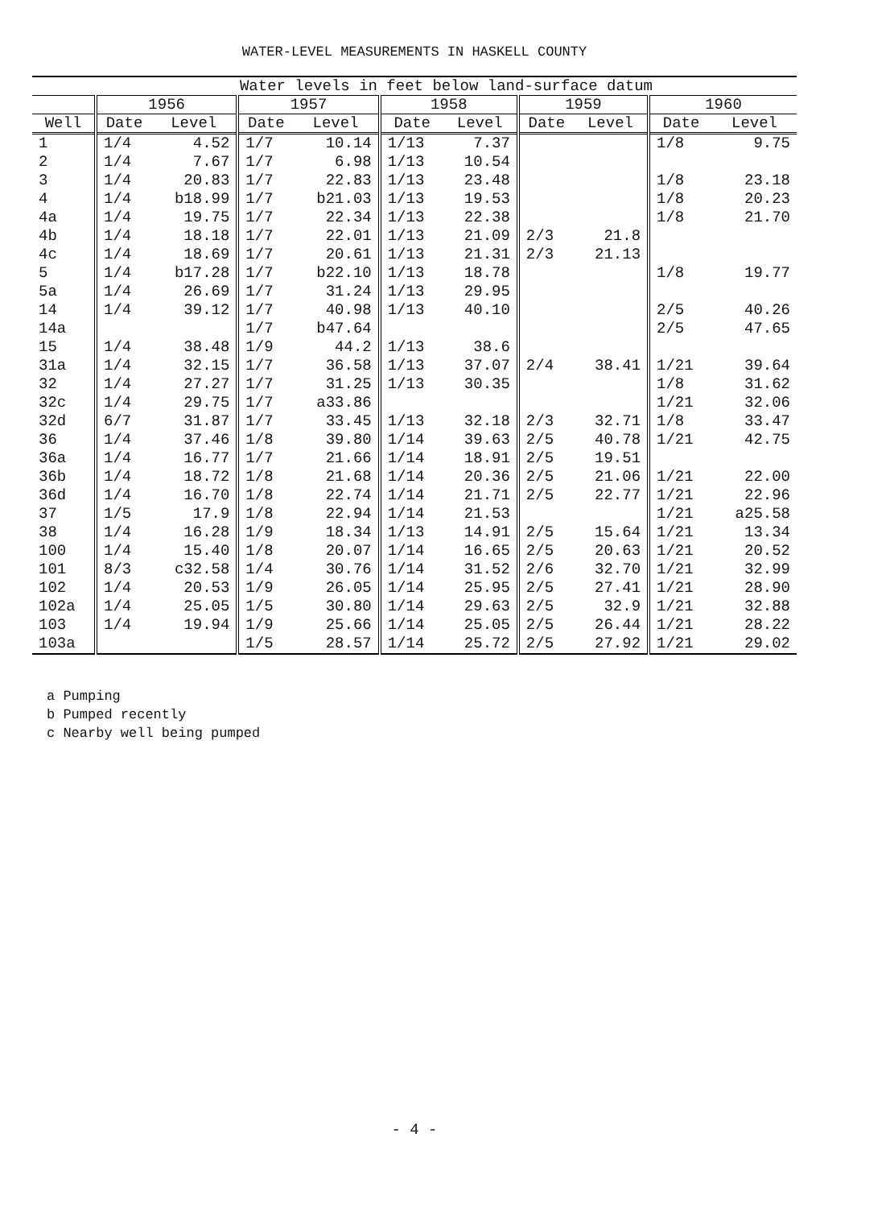WATER-LEVEL MEASUREMENTS IN HASKELL COUNTY
| | Water levels in feet below land-surface datum | | | | | | | | | |
| --- | --- | --- | --- | --- | --- | --- | --- | --- | --- | --- |
| | 1956 | | 1957 | | 1958 | | 1959 | | 1960 | |
| Well | Date | Level | Date | Level | Date | Level | Date | Level | Date | Level |
| 1 | 1/4 | 4.52 | 1/7 | 10.14 | 1/13 | 7.37 | | | 1/8 | 9.75 |
| 2 | 1/4 | 7.67 | 1/7 | 6.98 | 1/13 | 10.54 | | | | |
| 3 | 1/4 | 20.83 | 1/7 | 22.83 | 1/13 | 23.48 | | | 1/8 | 23.18 |
| 4 | 1/4 | b18.99 | 1/7 | b21.03 | 1/13 | 19.53 | | | 1/8 | 20.23 |
| 4a | 1/4 | 19.75 | 1/7 | 22.34 | 1/13 | 22.38 | | | 1/8 | 21.70 |
| 4b | 1/4 | 18.18 | 1/7 | 22.01 | 1/13 | 21.09 | 2/3 | 21.8 | | |
| 4c | 1/4 | 18.69 | 1/7 | 20.61 | 1/13 | 21.31 | 2/3 | 21.13 | | |
| 5 | 1/4 | b17.28 | 1/7 | b22.10 | 1/13 | 18.78 | | | 1/8 | 19.77 |
| 5a | 1/4 | 26.69 | 1/7 | 31.24 | 1/13 | 29.95 | | | | |
| 14 | 1/4 | 39.12 | 1/7 | 40.98 | 1/13 | 40.10 | | | 2/5 | 40.26 |
| 14a | | | 1/7 | b47.64 | | | | | 2/5 | 47.65 |
| 15 | 1/4 | 38.48 | 1/9 | 44.2 | 1/13 | 38.6 | | | | |
| 31a | 1/4 | 32.15 | 1/7 | 36.58 | 1/13 | 37.07 | 2/4 | 38.41 | 1/21 | 39.64 |
| 32 | 1/4 | 27.27 | 1/7 | 31.25 | 1/13 | 30.35 | | | 1/8 | 31.62 |
| 32c | 1/4 | 29.75 | 1/7 | a33.86 | | | | | 1/21 | 32.06 |
| 32d | 6/7 | 31.87 | 1/7 | 33.45 | 1/13 | 32.18 | 2/3 | 32.71 | 1/8 | 33.47 |
| 36 | 1/4 | 37.46 | 1/8 | 39.80 | 1/14 | 39.63 | 2/5 | 40.78 | 1/21 | 42.75 |
| 36a | 1/4 | 16.77 | 1/7 | 21.66 | 1/14 | 18.91 | 2/5 | 19.51 | | |
| 36b | 1/4 | 18.72 | 1/8 | 21.68 | 1/14 | 20.36 | 2/5 | 21.06 | 1/21 | 22.00 |
| 36d | 1/4 | 16.70 | 1/8 | 22.74 | 1/14 | 21.71 | 2/5 | 22.77 | 1/21 | 22.96 |
| 37 | 1/5 | 17.9 | 1/8 | 22.94 | 1/14 | 21.53 | | | 1/21 | a25.58 |
| 38 | 1/4 | 16.28 | 1/9 | 18.34 | 1/13 | 14.91 | 2/5 | 15.64 | 1/21 | 13.34 |
| 100 | 1/4 | 15.40 | 1/8 | 20.07 | 1/14 | 16.65 | 2/5 | 20.63 | 1/21 | 20.52 |
| 101 | 8/3 | c32.58 | 1/4 | 30.76 | 1/14 | 31.52 | 2/6 | 32.70 | 1/21 | 32.99 |
| 102 | 1/4 | 20.53 | 1/9 | 26.05 | 1/14 | 25.95 | 2/5 | 27.41 | 1/21 | 28.90 |
| 102a | 1/4 | 25.05 | 1/5 | 30.80 | 1/14 | 29.63 | 2/5 | 32.9 | 1/21 | 32.88 |
| 103 | 1/4 | 19.94 | 1/9 | 25.66 | 1/14 | 25.05 | 2/5 | 26.44 | 1/21 | 28.22 |
| 103a | | | 1/5 | 28.57 | 1/14 | 25.72 | 2/5 | 27.92 | 1/21 | 29.02 |
a Pumping
b Pumped recently
c Nearby well being pumped
- 4 -